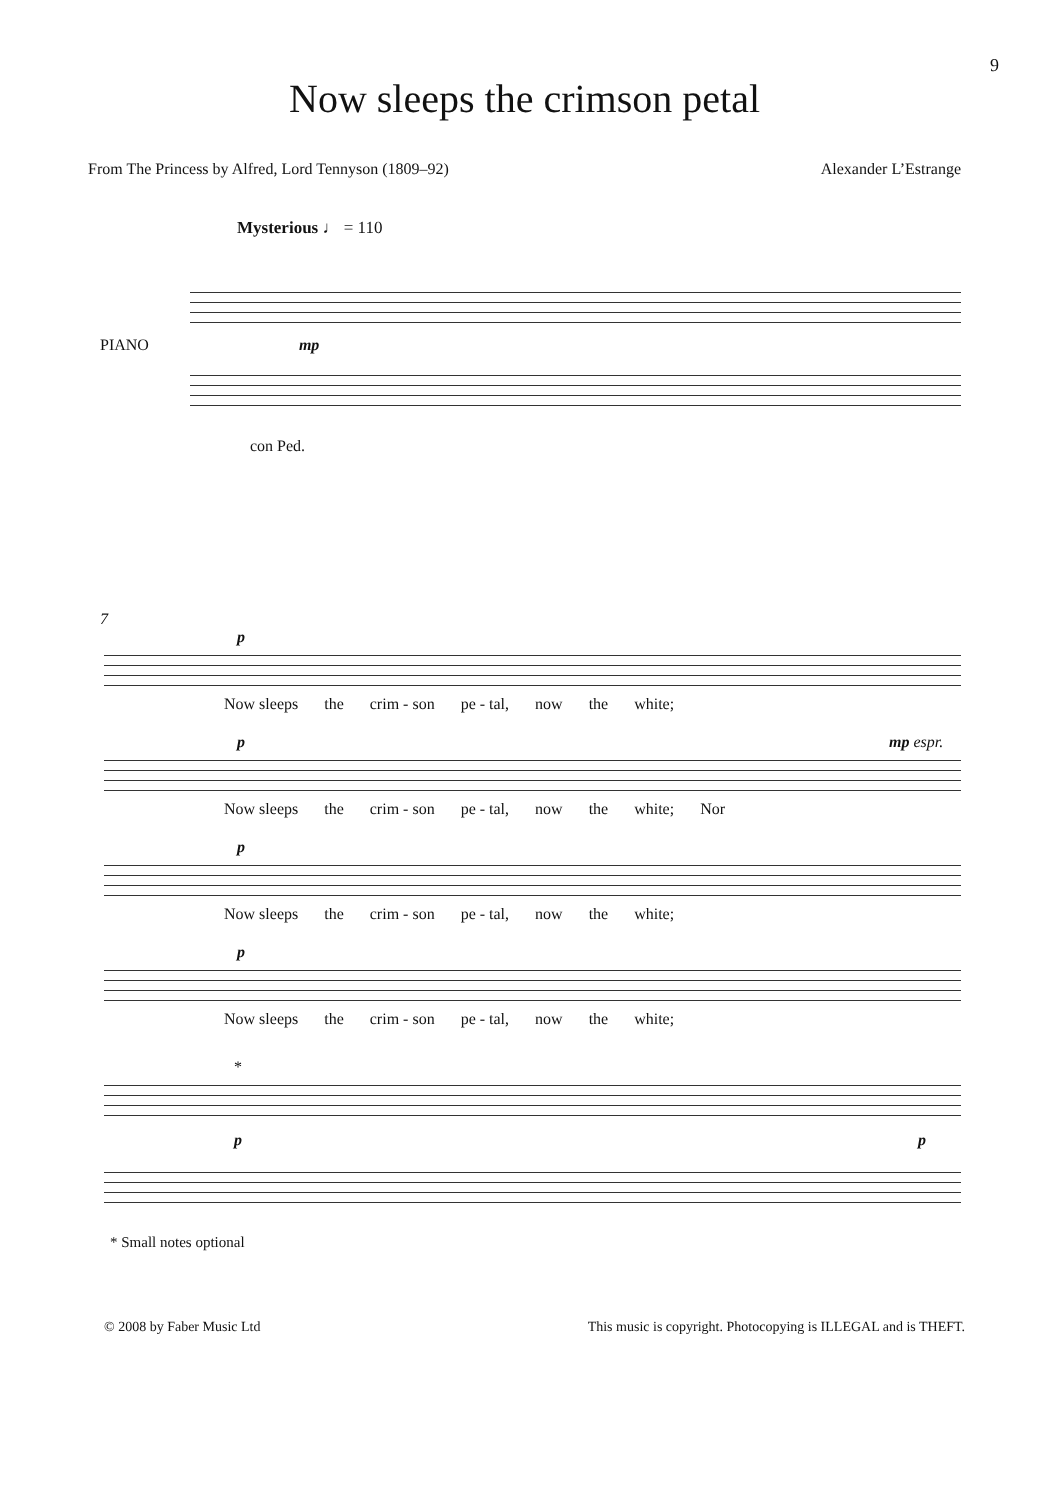9
Now sleeps the crimson petal
From The Princess by Alfred, Lord Tennyson (1809–92) Alexander L’Estrange
Mysterious ♩ = 110
PIANO mp
con Ped.
7
p
Now sleeps the crim - son pe - tal, now the white;
p mp espr.
Now sleeps the crim - son pe - tal, now the white; Nor
p
Now sleeps the crim - son pe - tal, now the white;
p
Now sleeps the crim - son pe - tal, now the white;
*
p p
* Small notes optional
© 2008 by Faber Music Ltd This music is copyright. Photocopying is ILLEGAL and is THEFT.